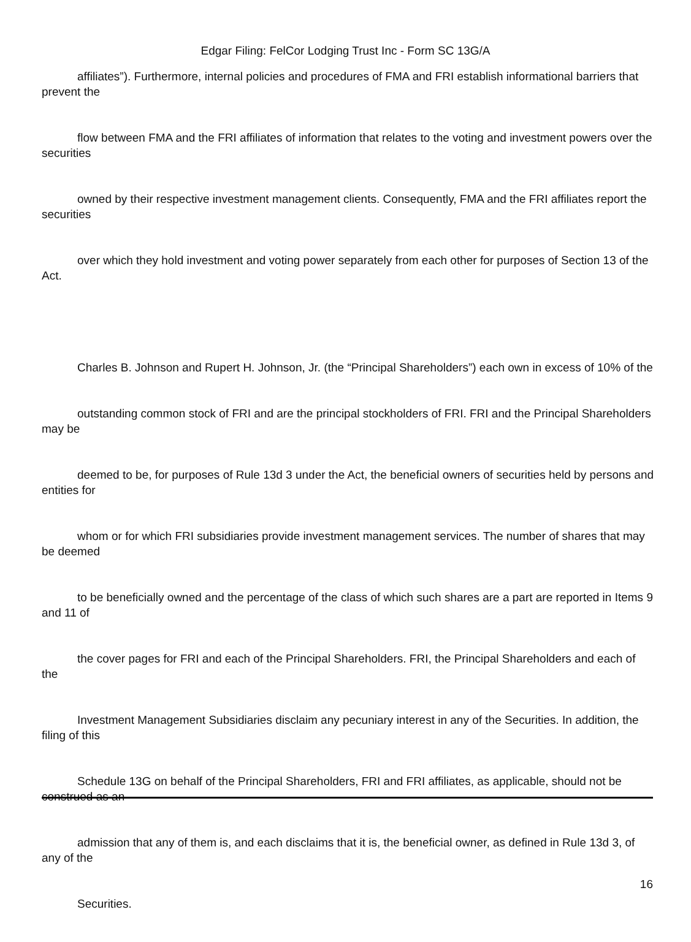Edgar Filing: FelCor Lodging Trust Inc - Form SC 13G/A
affiliates”). Furthermore, internal policies and procedures of FMA and FRI establish informational barriers that prevent the
flow between FMA and the FRI affiliates of information that relates to the voting and investment powers over the securities
owned by their respective investment management clients. Consequently, FMA and the FRI affiliates report the securities
over which they hold investment and voting power separately from each other for purposes of Section 13 of the Act.
Charles B. Johnson and Rupert H. Johnson, Jr. (the “Principal Shareholders”) each own in excess of 10% of the
outstanding common stock of FRI and are the principal stockholders of FRI. FRI and the Principal Shareholders may be
deemed to be, for purposes of Rule 13d 3 under the Act, the beneficial owners of securities held by persons and entities for
whom or for which FRI subsidiaries provide investment management services. The number of shares that may be deemed
to be beneficially owned and the percentage of the class of which such shares are a part are reported in Items 9 and 11 of
the cover pages for FRI and each of the Principal Shareholders. FRI, the Principal Shareholders and each of the
Investment Management Subsidiaries disclaim any pecuniary interest in any of the Securities. In addition, the filing of this
Schedule 13G on behalf of the Principal Shareholders, FRI and FRI affiliates, as applicable, should not be construed as an
admission that any of them is, and each disclaims that it is, the beneficial owner, as defined in Rule 13d 3, of any of the
Securities.
16